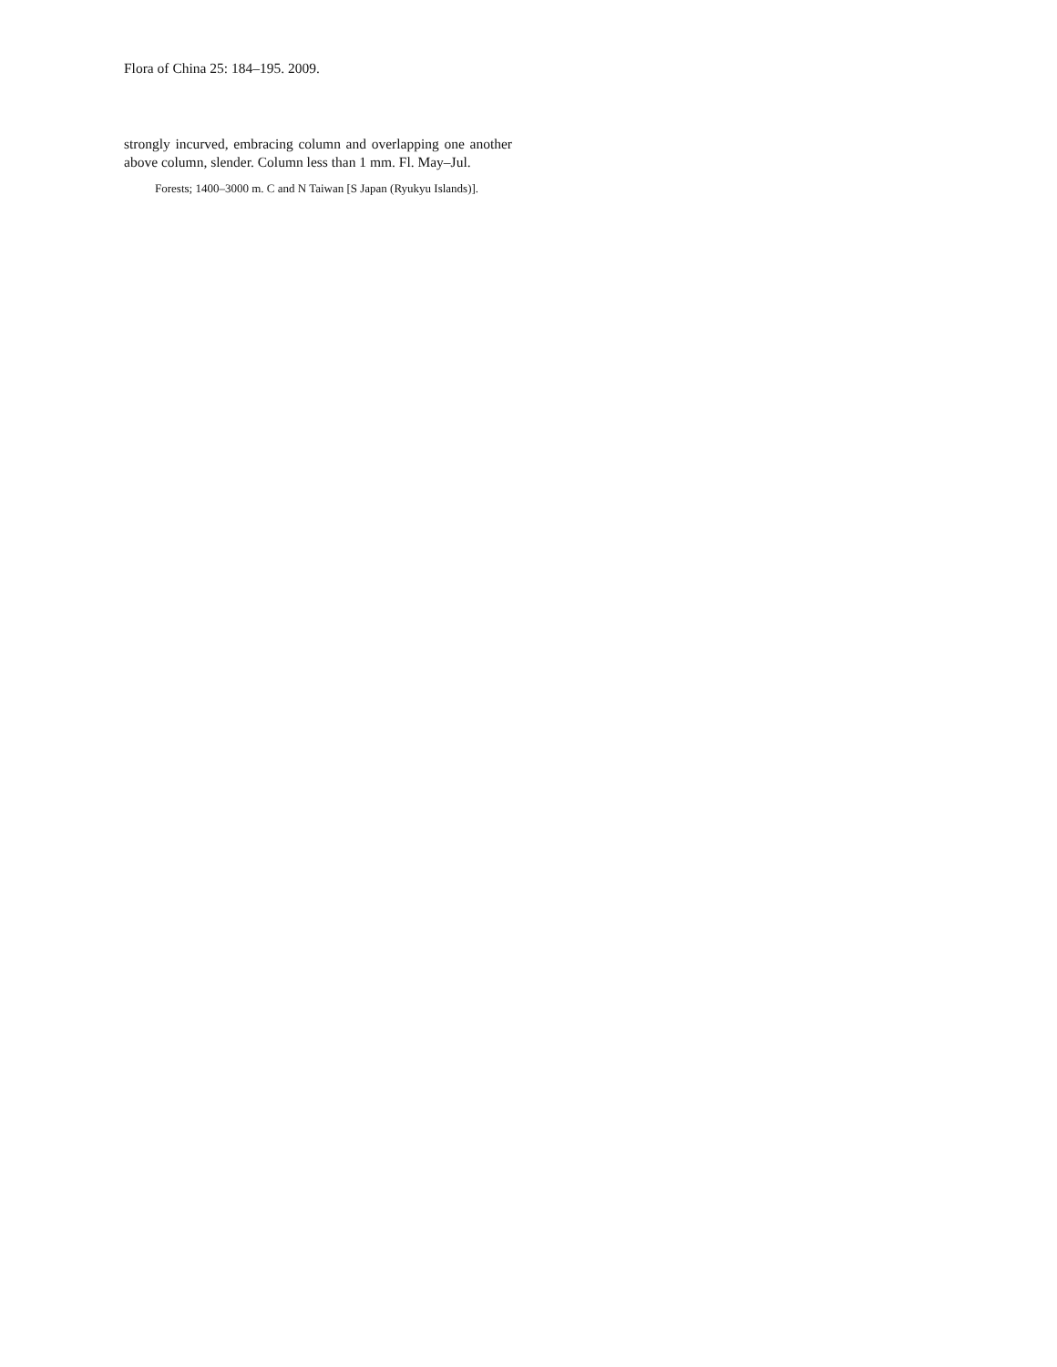Flora of China 25: 184–195. 2009.
strongly incurved, embracing column and overlapping one another above column, slender. Column less than 1 mm. Fl. May–Jul.
Forests; 1400–3000 m. C and N Taiwan [S Japan (Ryukyu Islands)].